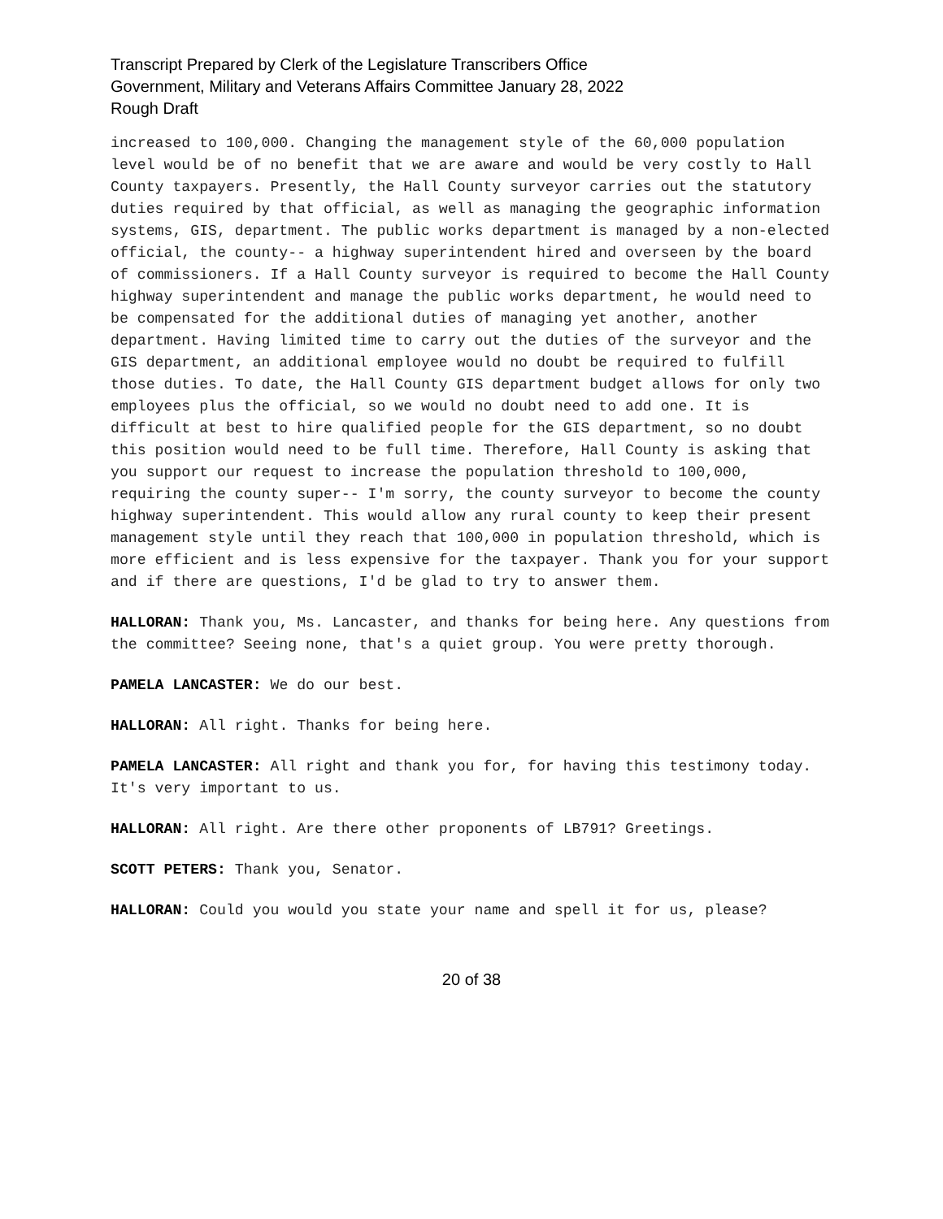Transcript Prepared by Clerk of the Legislature Transcribers Office
Government, Military and Veterans Affairs Committee January 28, 2022
Rough Draft
increased to 100,000. Changing the management style of the 60,000 population level would be of no benefit that we are aware and would be very costly to Hall County taxpayers. Presently, the Hall County surveyor carries out the statutory duties required by that official, as well as managing the geographic information systems, GIS, department. The public works department is managed by a non-elected official, the county-- a highway superintendent hired and overseen by the board of commissioners. If a Hall County surveyor is required to become the Hall County highway superintendent and manage the public works department, he would need to be compensated for the additional duties of managing yet another, another department. Having limited time to carry out the duties of the surveyor and the GIS department, an additional employee would no doubt be required to fulfill those duties. To date, the Hall County GIS department budget allows for only two employees plus the official, so we would no doubt need to add one. It is difficult at best to hire qualified people for the GIS department, so no doubt this position would need to be full time. Therefore, Hall County is asking that you support our request to increase the population threshold to 100,000, requiring the county super-- I'm sorry, the county surveyor to become the county highway superintendent. This would allow any rural county to keep their present management style until they reach that 100,000 in population threshold, which is more efficient and is less expensive for the taxpayer. Thank you for your support and if there are questions, I'd be glad to try to answer them.
HALLORAN: Thank you, Ms. Lancaster, and thanks for being here. Any questions from the committee? Seeing none, that's a quiet group. You were pretty thorough.
PAMELA LANCASTER: We do our best.
HALLORAN: All right. Thanks for being here.
PAMELA LANCASTER: All right and thank you for, for having this testimony today. It's very important to us.
HALLORAN: All right. Are there other proponents of LB791? Greetings.
SCOTT PETERS: Thank you, Senator.
HALLORAN: Could you would you state your name and spell it for us, please?
20 of 38